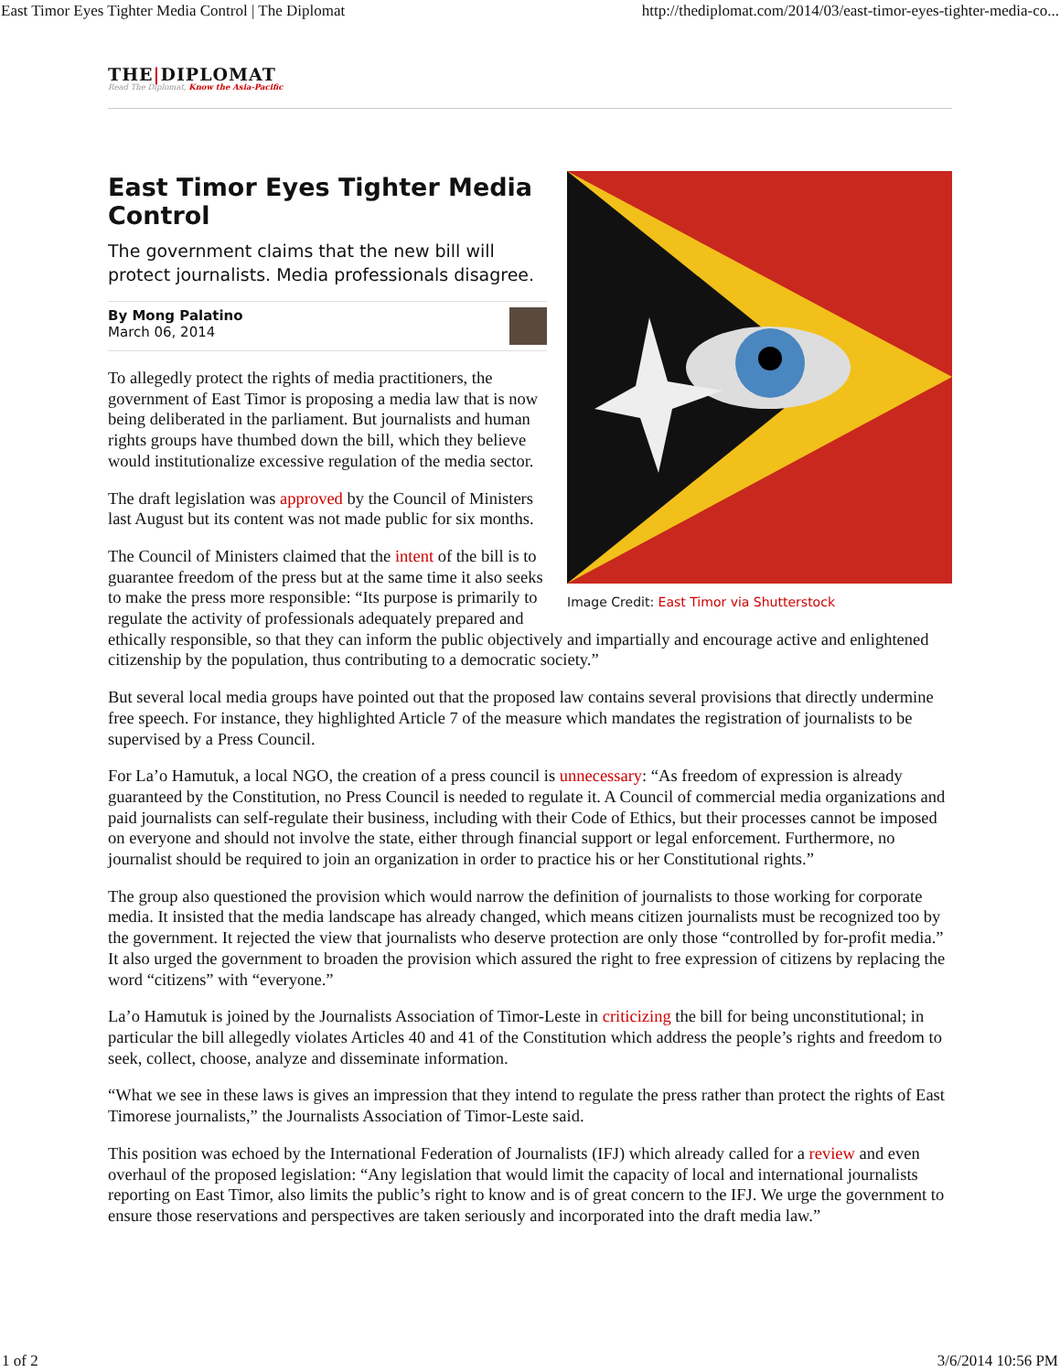East Timor Eyes Tighter Media Control | The Diplomat http://thediplomat.com/2014/03/east-timor-eyes-tighter-media-co...
THE|DIPLOMAT
Read The Diplomat, Know the Asia-Pacific
Image Credit: East Timor via Shutterstock
East Timor Eyes Tighter Media Control
The government claims that the new bill will protect journalists. Media professionals disagree.
By Mong Palatino
March 06, 2014
To allegedly protect the rights of media practitioners, the government of East Timor is proposing a media law that is now being deliberated in the parliament. But journalists and human rights groups have thumbed down the bill, which they believe would institutionalize excessive regulation of the media sector.
The draft legislation was approved by the Council of Ministers last August but its content was not made public for six months.
The Council of Ministers claimed that the intent of the bill is to guarantee freedom of the press but at the same time it also seeks to make the press more responsible: “Its purpose is primarily to regulate the activity of professionals adequately prepared and ethically responsible, so that they can inform the public objectively and impartially and encourage active and enlightened citizenship by the population, thus contributing to a democratic society.”
But several local media groups have pointed out that the proposed law contains several provisions that directly undermine free speech. For instance, they highlighted Article 7 of the measure which mandates the registration of journalists to be supervised by a Press Council.
For La’o Hamutuk, a local NGO, the creation of a press council is unnecessary: “As freedom of expression is already guaranteed by the Constitution, no Press Council is needed to regulate it. A Council of commercial media organizations and paid journalists can self-regulate their business, including with their Code of Ethics, but their processes cannot be imposed on everyone and should not involve the state, either through financial support or legal enforcement. Furthermore, no journalist should be required to join an organization in order to practice his or her Constitutional rights.”
The group also questioned the provision which would narrow the definition of journalists to those working for corporate media. It insisted that the media landscape has already changed, which means citizen journalists must be recognized too by the government. It rejected the view that journalists who deserve protection are only those “controlled by for-profit media.” It also urged the government to broaden the provision which assured the right to free expression of citizens by replacing the word “citizens” with “everyone.”
La’o Hamutuk is joined by the Journalists Association of Timor-Leste in criticizing the bill for being unconstitutional; in particular the bill allegedly violates Articles 40 and 41 of the Constitution which address the people’s rights and freedom to seek, collect, choose, analyze and disseminate information.
“What we see in these laws is gives an impression that they intend to regulate the press rather than protect the rights of East Timorese journalists,” the Journalists Association of Timor-Leste said.
This position was echoed by the International Federation of Journalists (IFJ) which already called for a review and even overhaul of the proposed legislation: “Any legislation that would limit the capacity of local and international journalists reporting on East Timor, also limits the public’s right to know and is of great concern to the IFJ. We urge the government to ensure those reservations and perspectives are taken seriously and incorporated into the draft media law.”
1 of 2 3/6/2014 10:56 PM